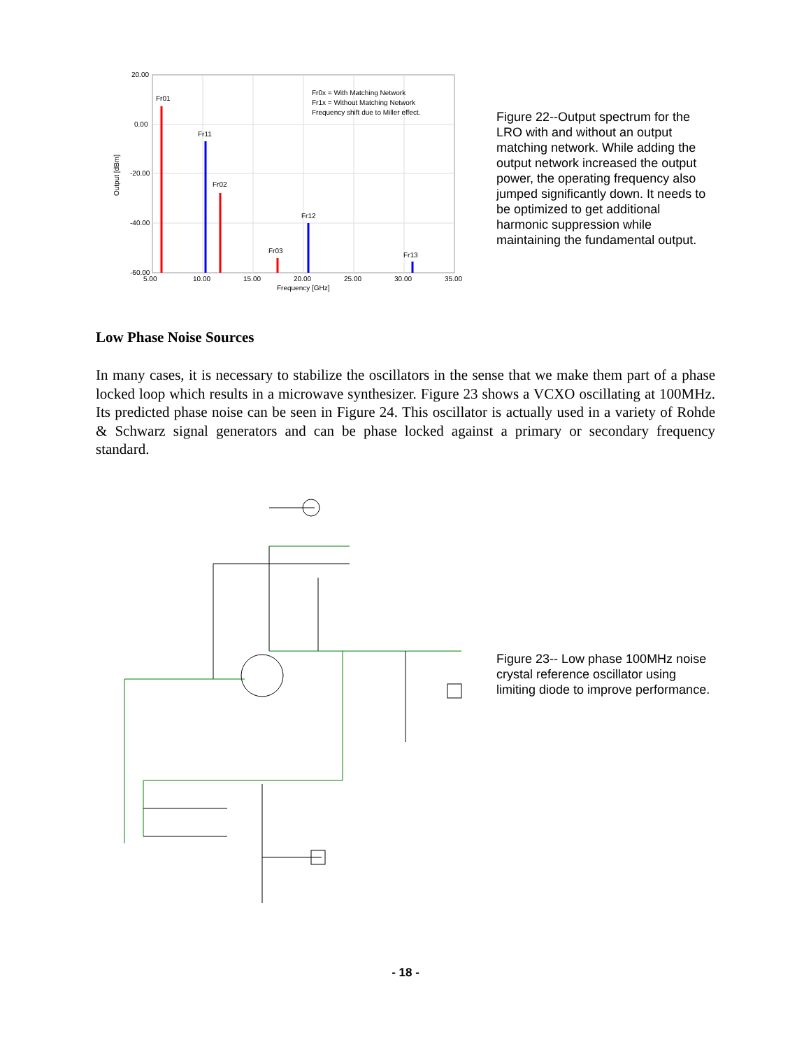20.00
0.00
-20.00
-40.00
-60.00
5.00
10.00
15.00
20.00
25.00
30.00
35.00
Frequency [GHz]
Output [dBm]
Fr01
Fr11
Fr02
Fr03
Fr12
Fr13
Fr0x = With Matching Network
Fr1x = Without Matching Network
Frequency shift due to Miller effect.
Figure 22--Output spectrum for the LRO with and without an output matching network. While adding the output network increased the output power, the operating frequency also jumped significantly down. It needs to be optimized to get additional harmonic suppression while maintaining the fundamental output.
Low Phase Noise Sources
In many cases, it is necessary to stabilize the oscillators in the sense that we make them part of a phase locked loop which results in a microwave synthesizer. Figure 23 shows a VCXO oscillating at 100MHz. Its predicted phase noise can be seen in Figure 24. This oscillator is actually used in a variety of Rohde & Schwarz signal generators and can be phase locked against a primary or secondary frequency standard.
Figure 23-- Low phase 100MHz noise crystal reference oscillator using limiting diode to improve performance.
- 18 -